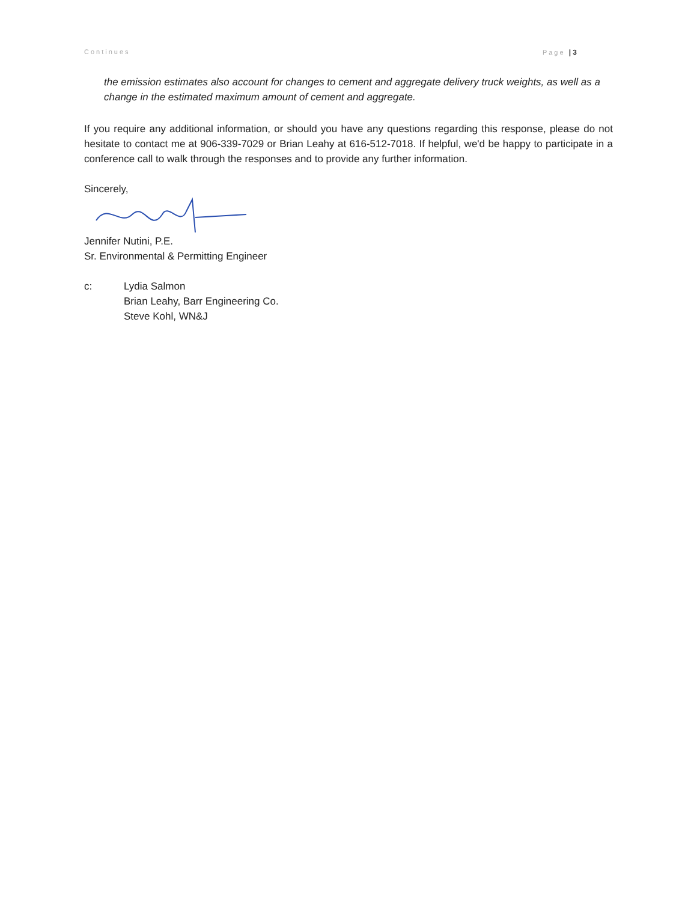Continues Page | 3
the emission estimates also account for changes to cement and aggregate delivery truck weights, as well as a change in the estimated maximum amount of cement and aggregate.
If you require any additional information, or should you have any questions regarding this response, please do not hesitate to contact me at 906-339-7029 or Brian Leahy at 616-512-7018. If helpful, we'd be happy to participate in a conference call to walk through the responses and to provide any further information.
Sincerely,
Jennifer Nutini, P.E.
Sr. Environmental & Permitting Engineer
c: Lydia Salmon
Brian Leahy, Barr Engineering Co.
Steve Kohl, WN&J